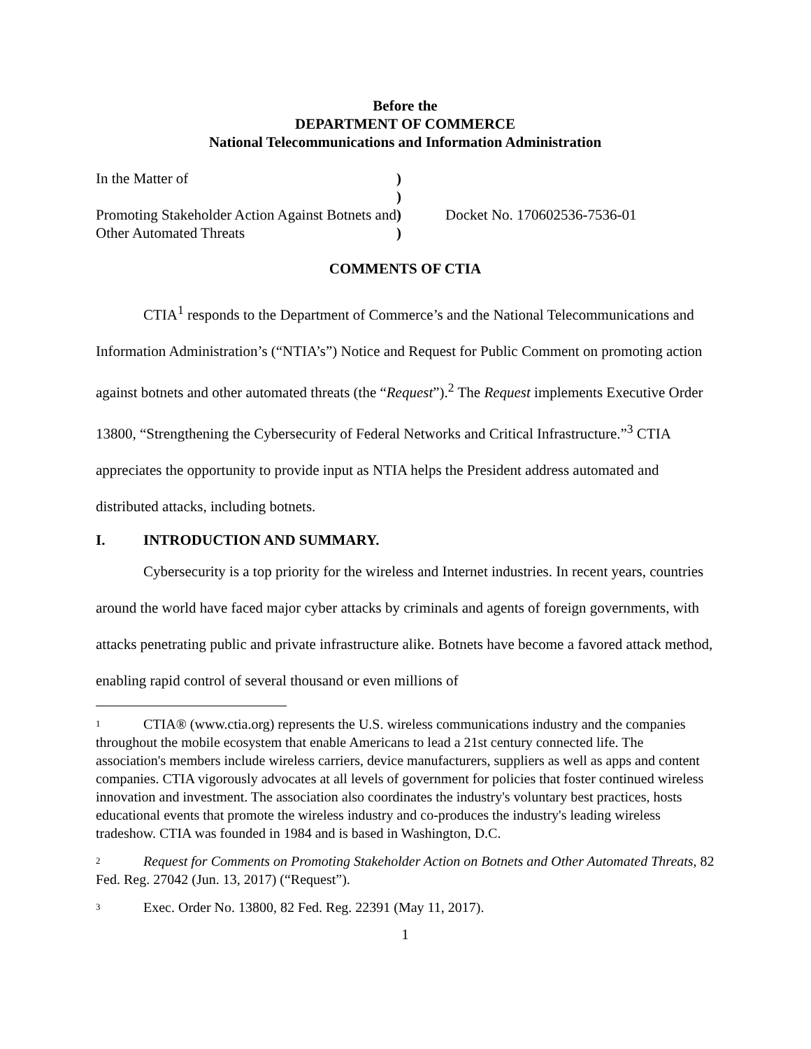Before the
DEPARTMENT OF COMMERCE
National Telecommunications and Information Administration
In the Matter of
Promoting Stakeholder Action Against Botnets and Other Automated Threats
)
)
)
)
Docket No. 170602536-7536-01
COMMENTS OF CTIA
CTIA<sup>1</sup> responds to the Department of Commerce’s and the National Telecommunications and Information Administration’s (“NTIA’s”) Notice and Request for Public Comment on promoting action against botnets and other automated threats (the “Request”).<sup>2</sup> The Request implements Executive Order 13800, “Strengthening the Cybersecurity of Federal Networks and Critical Infrastructure.”<sup>3</sup> CTIA appreciates the opportunity to provide input as NTIA helps the President address automated and distributed attacks, including botnets.
I. INTRODUCTION AND SUMMARY.
Cybersecurity is a top priority for the wireless and Internet industries. In recent years, countries around the world have faced major cyber attacks by criminals and agents of foreign governments, with attacks penetrating public and private infrastructure alike. Botnets have become a favored attack method, enabling rapid control of several thousand or even millions of
<sup>1</sup> CTIA® (www.ctia.org) represents the U.S. wireless communications industry and the companies throughout the mobile ecosystem that enable Americans to lead a 21st century connected life. The association's members include wireless carriers, device manufacturers, suppliers as well as apps and content companies. CTIA vigorously advocates at all levels of government for policies that foster continued wireless innovation and investment. The association also coordinates the industry's voluntary best practices, hosts educational events that promote the wireless industry and co-produces the industry's leading wireless tradeshow. CTIA was founded in 1984 and is based in Washington, D.C.
<sup>2</sup> Request for Comments on Promoting Stakeholder Action on Botnets and Other Automated Threats, 82 Fed. Reg. 27042 (Jun. 13, 2017) (“Request”).
<sup>3</sup> Exec. Order No. 13800, 82 Fed. Reg. 22391 (May 11, 2017).
1